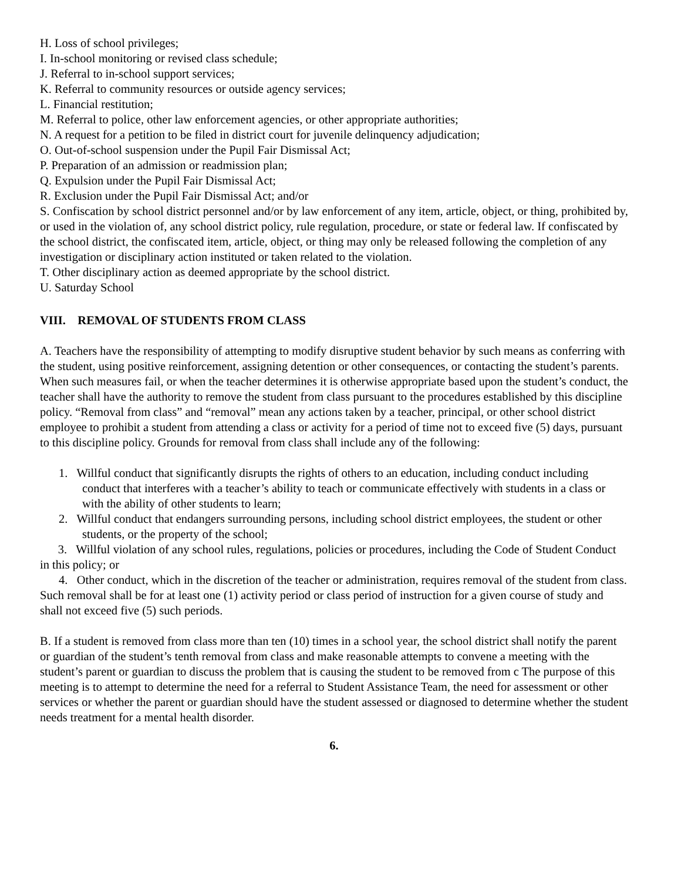H. Loss of school privileges;
I. In-school monitoring or revised class schedule;
J. Referral to in-school support services;
K. Referral to community resources or outside agency services;
L. Financial restitution;
M. Referral to police, other law enforcement agencies, or other appropriate authorities;
N. A request for a petition to be filed in district court for juvenile delinquency adjudication;
O. Out-of-school suspension under the Pupil Fair Dismissal Act;
P. Preparation of an admission or readmission plan;
Q. Expulsion under the Pupil Fair Dismissal Act;
R. Exclusion under the Pupil Fair Dismissal Act; and/or
S. Confiscation by school district personnel and/or by law enforcement of any item, article, object, or thing, prohibited by, or used in the violation of, any school district policy, rule regulation, procedure, or state or federal law. If confiscated by the school district, the confiscated item, article, object, or thing may only be released following the completion of any investigation or disciplinary action instituted or taken related to the violation.
T. Other disciplinary action as deemed appropriate by the school district.
U. Saturday School
VIII. REMOVAL OF STUDENTS FROM CLASS
A. Teachers have the responsibility of attempting to modify disruptive student behavior by such means as conferring with the student, using positive reinforcement, assigning detention or other consequences, or contacting the student’s parents. When such measures fail, or when the teacher determines it is otherwise appropriate based upon the student’s conduct, the teacher shall have the authority to remove the student from class pursuant to the procedures established by this discipline policy. “Removal from class” and “removal” mean any actions taken by a teacher, principal, or other school district employee to prohibit a student from attending a class or activity for a period of time not to exceed five (5) days, pursuant to this discipline policy. Grounds for removal from class shall include any of the following:
1. Willful conduct that significantly disrupts the rights of others to an education, including conduct including conduct that interferes with a teacher’s ability to teach or communicate effectively with students in a class or with the ability of other students to learn;
2. Willful conduct that endangers surrounding persons, including school district employees, the student or other students, or the property of the school;
3. Willful violation of any school rules, regulations, policies or procedures, including the Code of Student Conduct in this policy; or
4. Other conduct, which in the discretion of the teacher or administration, requires removal of the student from class.
Such removal shall be for at least one (1) activity period or class period of instruction for a given course of study and shall not exceed five (5) such periods.
B. If a student is removed from class more than ten (10) times in a school year, the school district shall notify the parent or guardian of the student’s tenth removal from class and make reasonable attempts to convene a meeting with the student’s parent or guardian to discuss the problem that is causing the student to be removed from c The purpose of this meeting is to attempt to determine the need for a referral to Student Assistance Team, the need for assessment or other services or whether the parent or guardian should have the student assessed or diagnosed to determine whether the student needs treatment for a mental health disorder.
6.